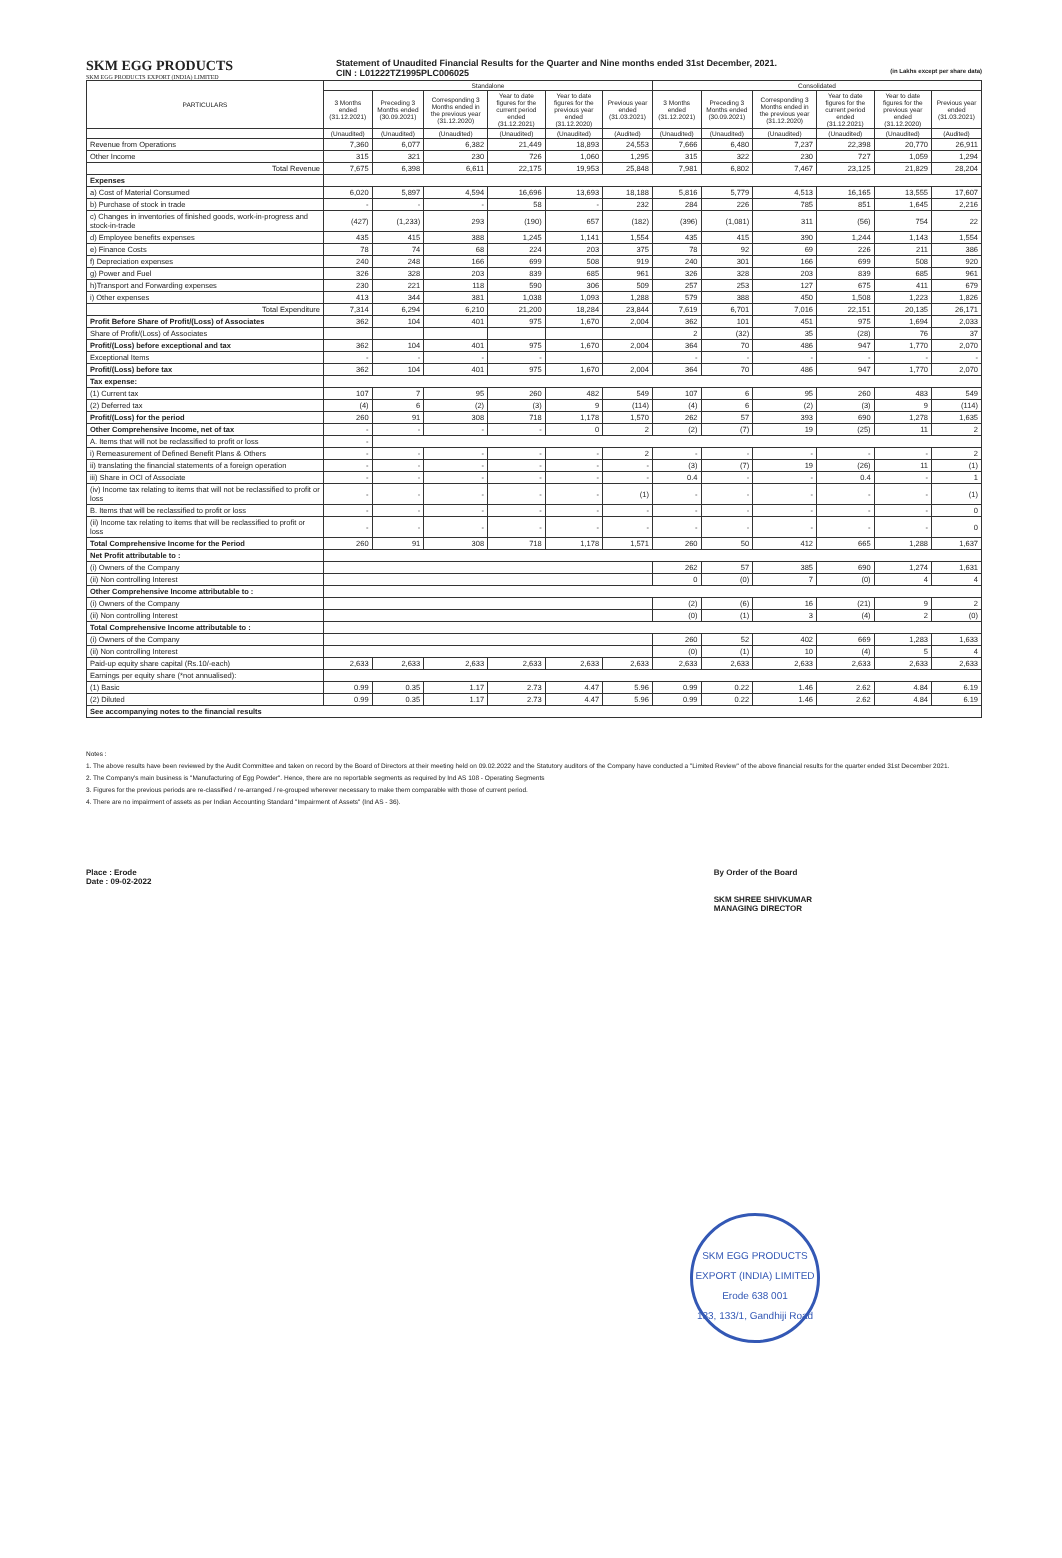SKM EGG PRODUCTS
SKM EGG PRODUCTS EXPORT (INDIA) LIMITED
Statement of Unaudited Financial Results for the Quarter and Nine months ended 31st December, 2021.
CIN : L01222TZ1995PLC006025 (in Lakhs except per share data)
| PARTICULARS | Standalone | | | | | | Consolidated | | | | | |
| --- | --- | --- | --- | --- | --- | --- | --- | --- | --- | --- | --- | --- |
| | 3 Months ended (31.12.2021) | Preceding 3 Months ended (30.09.2021) | Corresponding 3 Months ended in the previous year (31.12.2020) | Year to date figures for the current period ended (31.12.2021) | Year to date figures for the previous year ended (31.12.2020) | Previous year ended (31.03.2021) | 3 Months ended (31.12.2021) | Preceding 3 Months ended (30.09.2021) | Corresponding 3 Months ended in the previous year (31.12.2020) | Year to date figures for the current period ended (31.12.2021) | Year to date figures for the previous year ended (31.12.2020) | Previous year ended (31.03.2021) |
| | (Unaudited) | (Unaudited) | (Unaudited) | (Unaudited) | (Unaudited) | (Audited) | (Unaudited) | (Unaudited) | (Unaudited) | (Unaudited) | (Unaudited) | (Audited) |
| Revenue from Operations | 7,360 | 6,077 | 6,382 | 21,449 | 18,893 | 24,553 | 7,666 | 6,480 | 7,237 | 22,398 | 20,770 | 26,911 |
| Other Income | 315 | 321 | 230 | 726 | 1,060 | 1,295 | 315 | 322 | 230 | 727 | 1,059 | 1,294 |
| Total Revenue | 7,675 | 6,398 | 6,611 | 22,175 | 19,953 | 25,848 | 7,981 | 6,802 | 7,467 | 23,125 | 21,829 | 28,204 |
| Expenses | | | | | | | | | | | | |
| a) Cost of Material Consumed | 6,020 | 5,897 | 4,594 | 16,696 | 13,693 | 18,188 | 5,816 | 5,779 | 4,513 | 16,165 | 13,555 | 17,607 |
| b) Purchase of stock in trade | - | - | - | 58 | - | 232 | 284 | 226 | 785 | 851 | 1,645 | 2,216 |
| c) Changes in inventories of finished goods, work-in-progress and stock-in-trade | (427) | (1,233) | 293 | (190) | 657 | (182) | (396) | (1,081) | 311 | (56) | 754 | 22 |
| d) Employee benefits expenses | 435 | 415 | 388 | 1,245 | 1,141 | 1,554 | 435 | 415 | 390 | 1,244 | 1,143 | 1,554 |
| e) Finance Costs | 78 | 74 | 68 | 224 | 203 | 375 | 78 | 92 | 69 | 226 | 211 | 386 |
| f) Depreciation expenses | 240 | 248 | 166 | 699 | 508 | 919 | 240 | 301 | 166 | 699 | 508 | 920 |
| g) Power and Fuel | 326 | 328 | 203 | 839 | 685 | 961 | 326 | 328 | 203 | 839 | 685 | 961 |
| h)Transport and Forwarding expenses | 230 | 221 | 118 | 590 | 306 | 509 | 257 | 253 | 127 | 675 | 411 | 679 |
| i) Other expenses | 413 | 344 | 381 | 1,038 | 1,093 | 1,288 | 579 | 388 | 450 | 1,508 | 1,223 | 1,826 |
| Total Expenditure | 7,314 | 6,294 | 6,210 | 21,200 | 18,284 | 23,844 | 7,619 | 6,701 | 7,016 | 22,151 | 20,135 | 26,171 |
| Profit Before Share of Profit/(Loss) of Associates | 362 | 104 | 401 | 975 | 1,670 | 2,004 | 362 | 101 | 451 | 975 | 1,694 | 2,033 |
| Share of Profit/(Loss) of Associates | | | | | | | 2 | (32) | 35 | (28) | 76 | 37 |
| Profit/(Loss) before exceptional and tax | 362 | 104 | 401 | 975 | 1,670 | 2,004 | 364 | 70 | 486 | 947 | 1,770 | 2,070 |
| Exceptional Items | - | - | - | - | | | - | - | - | - | - | - |
| Profit/(Loss) before tax | 362 | 104 | 401 | 975 | 1,670 | 2,004 | 364 | 70 | 486 | 947 | 1,770 | 2,070 |
| Tax expense: | | | | | | | | | | | | |
| (1) Current tax | 107 | 7 | 95 | 260 | 482 | 549 | 107 | 6 | 95 | 260 | 483 | 549 |
| (2) Deferred tax | (4) | 6 | (2) | (3) | 9 | (114) | (4) | 6 | (2) | (3) | 9 | (114) |
| Profit/(Loss) for the period | 260 | 91 | 308 | 718 | 1,178 | 1,570 | 262 | 57 | 393 | 690 | 1,278 | 1,635 |
| Other Comprehensive Income, net of tax | - | - | - | - | 0 | 2 | (2) | (7) | 19 | (25) | 11 | 2 |
| A. Items that will not be reclassified to profit or loss | - | | | | | | | | | | | |
| i) Remeasurement of Defined Benefit Plans & Others | - | - | - | - | - | 2 | - | - | - | - | - | 2 |
| ii) translating the financial statements of a foreign operation | - | - | - | - | - | - | (3) | (7) | 19 | (26) | 11 | (1) |
| iii) Share in OCI of Associate | - | - | - | - | - | - | 0.4 | - | - | 0.4 | - | 1 |
| (iv) Income tax relating to items that will not be reclassified to profit or loss | - | - | - | - | - | (1) | - | - | - | - | - | (1) |
| B. Items that will be reclassified to profit or loss | - | - | - | - | - | - | - | - | - | - | - | 0 |
| (ii) Income tax relating to items that will be reclassified to profit or loss | - | - | - | - | - | - | - | - | - | - | - | 0 |
| Total Comprehensive Income for the Period | 260 | 91 | 308 | 718 | 1,178 | 1,571 | 260 | 50 | 412 | 665 | 1,288 | 1,637 |
| Net Profit attributable to : | | | | | | | | | | | | |
| (i) Owners of the Company | | | | | | | 262 | 57 | 385 | 690 | 1,274 | 1,631 |
| (ii) Non controlling Interest | | | | | | | 0 | (0) | 7 | (0) | 4 | 4 |
| Other Comprehensive Income attributable to : | | | | | | | | | | | | |
| (i) Owners of the Company | | | | | | | (2) | (6) | 16 | (21) | 9 | 2 |
| (ii) Non controlling Interest | | | | | | | (0) | (1) | 3 | (4) | 2 | (0) |
| Total Comprehensive Income attributable to : | | | | | | | | | | | | |
| (i) Owners of the Company | | | | | | | 260 | 52 | 402 | 669 | 1,283 | 1,633 |
| (ii) Non controlling Interest | | | | | | | (0) | (1) | 10 | (4) | 5 | 4 |
| Paid-up equity share capital (Rs.10/-each) | 2,633 | 2,633 | 2,633 | 2,633 | 2,633 | 2,633 | 2,633 | 2,633 | 2,633 | 2,633 | 2,633 | 2,633 |
| Earnings per equity share (*not annualised): | | | | | | | | | | | | |
| (1) Basic | 0.99 | 0.35 | 1.17 | 2.73 | 4.47 | 5.96 | 0.99 | 0.22 | 1.46 | 2.62 | 4.84 | 6.19 |
| (2) Diluted | 0.99 | 0.35 | 1.17 | 2.73 | 4.47 | 5.96 | 0.99 | 0.22 | 1.46 | 2.62 | 4.84 | 6.19 |
| See accompanying notes to the financial results | | | | | | | | | | | | |
Notes :
1. The above results have been reviewed by the Audit Committee and taken on record by the Board of Directors at their meeting held on 09.02.2022 and the Statutory auditors of the Company have conducted a "Limited Review" of the above financial results for the quarter ended 31st December 2021.
2. The Company's main business is "Manufacturing of Egg Powder". Hence, there are no reportable segments as required by Ind AS 108 - Operating Segments
3. Figures for the previous periods are re-classified / re-arranged / re-grouped wherever necessary to make them comparable with those of current period.
4. There are no impairment of assets as per Indian Accounting Standard "Impairment of Assets" (Ind AS - 36).
Place : Erode
Date : 09-02-2022
By Order of the Board
SKM SHREE SHIVKUMAR
MANAGING DIRECTOR
SKM EGG PRODUCTS EXPORT (INDIA) LIMITED
Erode 638 001
133, 133/1, Gandhiji Road